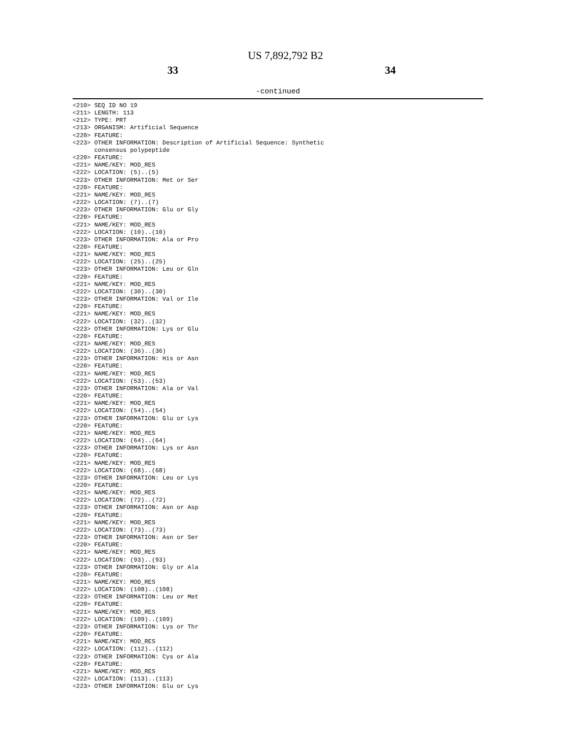US 7,892,792 B2
33 34
-continued
<210> SEQ ID NO 19
<211> LENGTH: 113
<212> TYPE: PRT
<213> ORGANISM: Artificial Sequence
<220> FEATURE:
<223> OTHER INFORMATION: Description of Artificial Sequence: Synthetic
      consensus polypeptide
<220> FEATURE:
<221> NAME/KEY: MOD_RES
<222> LOCATION: (5)..(5)
<223> OTHER INFORMATION: Met or Ser
<220> FEATURE:
<221> NAME/KEY: MOD_RES
<222> LOCATION: (7)..(7)
<223> OTHER INFORMATION: Glu or Gly
<220> FEATURE:
<221> NAME/KEY: MOD_RES
<222> LOCATION: (10)..(10)
<223> OTHER INFORMATION: Ala or Pro
<220> FEATURE:
<221> NAME/KEY: MOD_RES
<222> LOCATION: (25)..(25)
<223> OTHER INFORMATION: Leu or Gln
<220> FEATURE:
<221> NAME/KEY: MOD_RES
<222> LOCATION: (30)..(30)
<223> OTHER INFORMATION: Val or Ile
<220> FEATURE:
<221> NAME/KEY: MOD_RES
<222> LOCATION: (32)..(32)
<223> OTHER INFORMATION: Lys or Glu
<220> FEATURE:
<221> NAME/KEY: MOD_RES
<222> LOCATION: (36)..(36)
<223> OTHER INFORMATION: His or Asn
<220> FEATURE:
<221> NAME/KEY: MOD_RES
<222> LOCATION: (53)..(53)
<223> OTHER INFORMATION: Ala or Val
<220> FEATURE:
<221> NAME/KEY: MOD_RES
<222> LOCATION: (54)..(54)
<223> OTHER INFORMATION: Glu or Lys
<220> FEATURE:
<221> NAME/KEY: MOD_RES
<222> LOCATION: (64)..(64)
<223> OTHER INFORMATION: Lys or Asn
<220> FEATURE:
<221> NAME/KEY: MOD_RES
<222> LOCATION: (68)..(68)
<223> OTHER INFORMATION: Leu or Lys
<220> FEATURE:
<221> NAME/KEY: MOD_RES
<222> LOCATION: (72)..(72)
<223> OTHER INFORMATION: Asn or Asp
<220> FEATURE:
<221> NAME/KEY: MOD_RES
<222> LOCATION: (73)..(73)
<223> OTHER INFORMATION: Asn or Ser
<220> FEATURE:
<221> NAME/KEY: MOD_RES
<222> LOCATION: (93)..(93)
<223> OTHER INFORMATION: Gly or Ala
<220> FEATURE:
<221> NAME/KEY: MOD_RES
<222> LOCATION: (108)..(108)
<223> OTHER INFORMATION: Leu or Met
<220> FEATURE:
<221> NAME/KEY: MOD_RES
<222> LOCATION: (109)..(109)
<223> OTHER INFORMATION: Lys or Thr
<220> FEATURE:
<221> NAME/KEY: MOD_RES
<222> LOCATION: (112)..(112)
<223> OTHER INFORMATION: Cys or Ala
<220> FEATURE:
<221> NAME/KEY: MOD_RES
<222> LOCATION: (113)..(113)
<223> OTHER INFORMATION: Glu or Lys